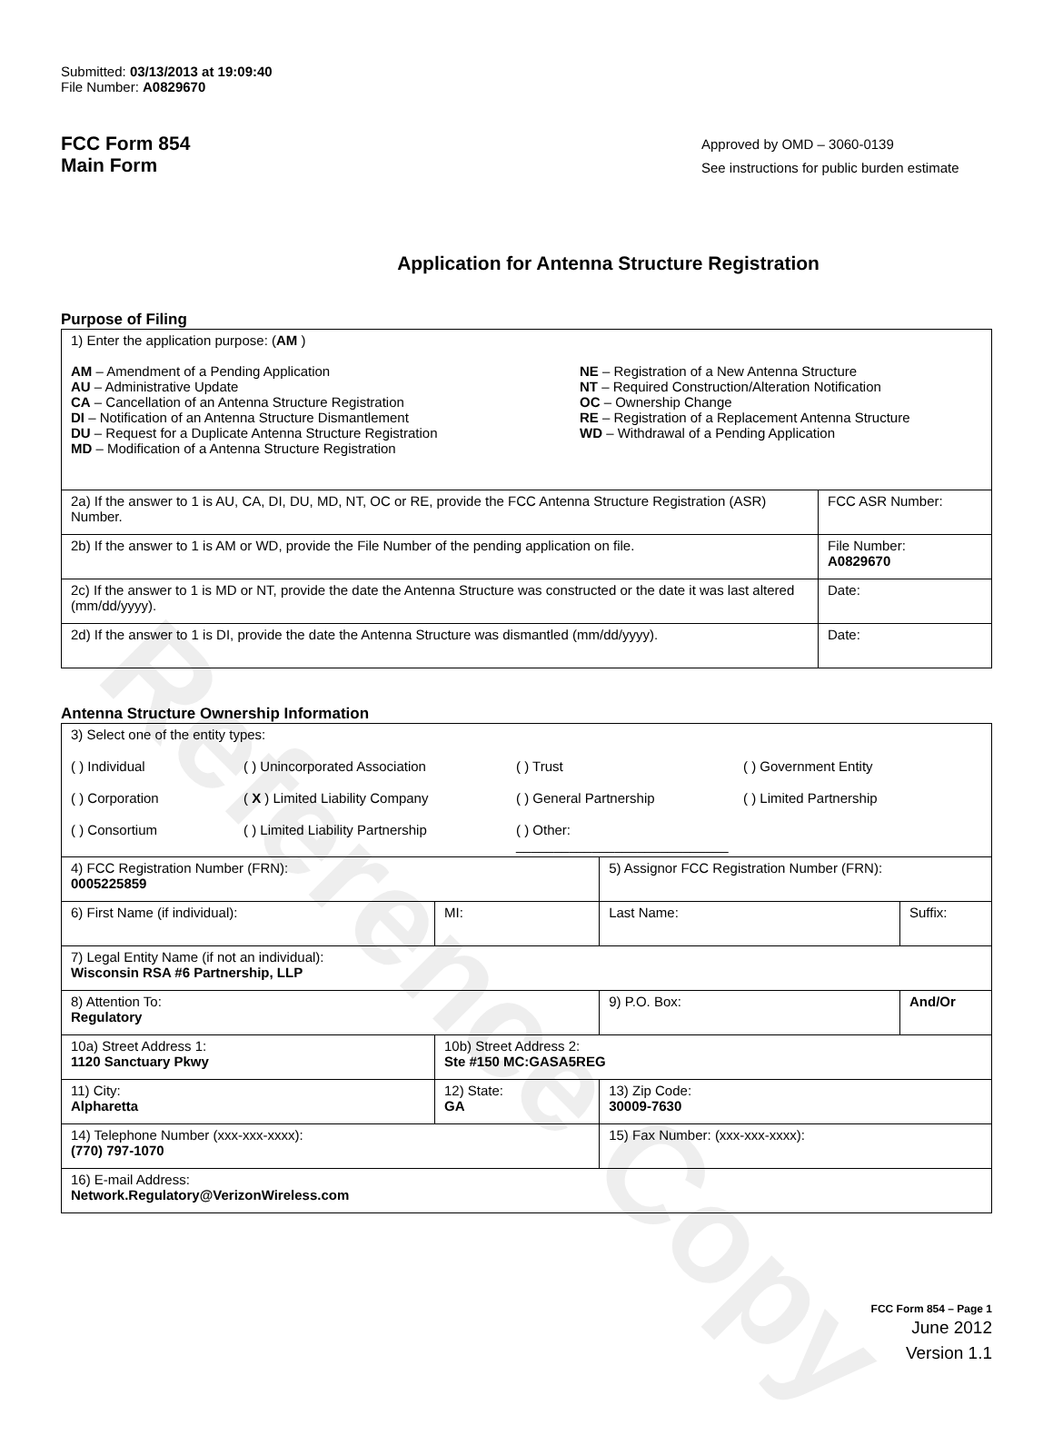Reference Copy
Submitted: 03/13/2013 at 19:09:40
File Number: A0829670
FCC Form 854
Main Form
Approved by OMD – 3060-0139
See instructions for public burden estimate
Application for Antenna Structure Registration
Purpose of Filing
| 1) Enter the application purpose: ( AM ) AM – Amendment of a Pending Application AU – Administrative Update CA – Cancellation of an Antenna Structure Registration DI – Notification of an Antenna Structure Dismantlement DU – Request for a Duplicate Antenna Structure Registration MD – Modification of a Antenna Structure Registration NE – Registration of a New Antenna Structure NT – Required Construction/Alteration Notification OC – Ownership Change RE – Registration of a Replacement Antenna Structure WD – Withdrawal of a Pending Application | |
| 2a) If the answer to 1 is AU, CA, DI, DU, MD, NT, OC or RE, provide the FCC Antenna Structure Registration (ASR) Number. | FCC ASR Number: |
| 2b) If the answer to 1 is AM or WD, provide the File Number of the pending application on file. | File Number: A0829670 |
| 2c) If the answer to 1 is MD or NT, provide the date the Antenna Structure was constructed or the date it was last altered (mm/dd/yyyy). | Date: |
| 2d) If the answer to 1 is DI, provide the date the Antenna Structure was dismantled (mm/dd/yyyy). | Date: |
Antenna Structure Ownership Information
| 3) Select one of the entity types: ( ) Individual ( ) Unincorporated Association ( ) Trust ( ) Government Entity ( ) Corporation ( X ) Limited Liability Company ( ) General Partnership ( ) Limited Partnership ( ) Consortium ( ) Limited Liability Partnership ( ) Other: ____________________________ | | | |
| 4) FCC Registration Number (FRN): 0005225859 | | 5) Assignor FCC Registration Number (FRN): | |
| 6) First Name (if individual): | MI: | Last Name: | Suffix: |
| 7) Legal Entity Name (if not an individual): Wisconsin RSA #6 Partnership, LLP | | | |
| 8) Attention To: Regulatory | | 9) P.O. Box: | And/Or |
| 10a) Street Address 1: 1120 Sanctuary Pkwy | 10b) Street Address 2: Ste #150 MC:GASA5REG | | |
| 11) City: Alpharetta | 12) State: GA | 13) Zip Code: 30009-7630 | |
| 14) Telephone Number (xxx-xxx-xxxx): (770) 797-1070 | | 15) Fax Number: (xxx-xxx-xxxx): | |
| 16) E-mail Address: Network.Regulatory@VerizonWireless.com | | | |
FCC Form 854 – Page 1
June 2012
Version 1.1